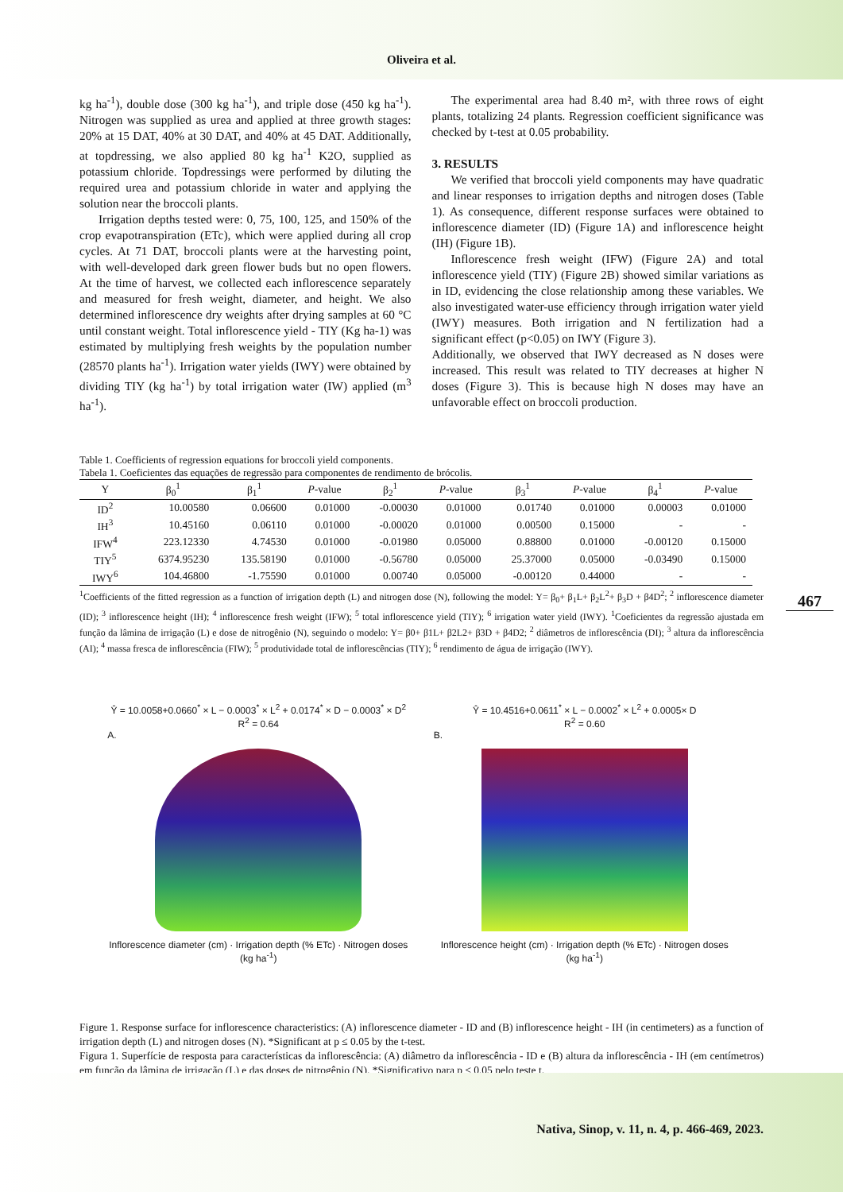Oliveira et al.
kg ha<sup>-1</sup>), double dose (300 kg ha<sup>-1</sup>), and triple dose (450 kg ha<sup>-1</sup>). Nitrogen was supplied as urea and applied at three growth stages: 20% at 15 DAT, 40% at 30 DAT, and 40% at 45 DAT. Additionally, at topdressing, we also applied 80 kg ha<sup>-1</sup> K2O, supplied as potassium chloride. Topdressings were performed by diluting the required urea and potassium chloride in water and applying the solution near the broccoli plants.
Irrigation depths tested were: 0, 75, 100, 125, and 150% of the crop evapotranspiration (ETc), which were applied during all crop cycles. At 71 DAT, broccoli plants were at the harvesting point, with well-developed dark green flower buds but no open flowers. At the time of harvest, we collected each inflorescence separately and measured for fresh weight, diameter, and height. We also determined inflorescence dry weights after drying samples at 60 °C until constant weight. Total inflorescence yield - TIY (Kg ha-1) was estimated by multiplying fresh weights by the population number (28570 plants ha<sup>-1</sup>). Irrigation water yields (IWY) were obtained by dividing TIY (kg ha<sup>-1</sup>) by total irrigation water (IW) applied (m<sup>3</sup> ha<sup>-1</sup>).
The experimental area had 8.40 m², with three rows of eight plants, totalizing 24 plants. Regression coefficient significance was checked by t-test at 0.05 probability.
3. RESULTS
We verified that broccoli yield components may have quadratic and linear responses to irrigation depths and nitrogen doses (Table 1). As consequence, different response surfaces were obtained to inflorescence diameter (ID) (Figure 1A) and inflorescence height (IH) (Figure 1B).
Inflorescence fresh weight (IFW) (Figure 2A) and total inflorescence yield (TIY) (Figure 2B) showed similar variations as in ID, evidencing the close relationship among these variables. We also investigated water-use efficiency through irrigation water yield (IWY) measures. Both irrigation and N fertilization had a significant effect (p<0.05) on IWY (Figure 3).
Additionally, we observed that IWY decreased as N doses were increased. This result was related to TIY decreases at higher N doses (Figure 3). This is because high N doses may have an unfavorable effect on broccoli production.
Table 1. Coefficients of regression equations for broccoli yield components.
Tabela 1. Coeficientes das equações de regressão para componentes de rendimento de brócolis.
| Y | β<sub>0</sub><sup>1</sup> | β<sub>1</sub><sup>1</sup> | P -value | β<sub>2</sub><sup>1</sup> | P -value | β<sub>3</sub><sup>1</sup> | P -value | β<sub>4</sub><sup>1</sup> | P -value |
| --- | --- | --- | --- | --- | --- | --- | --- | --- | --- |
| ID<sup>2</sup> | 10.00580 | 0.06600 | 0.01000 | -0.00030 | 0.01000 | 0.01740 | 0.01000 | 0.00003 | 0.01000 |
| IH<sup>3</sup> | 10.45160 | 0.06110 | 0.01000 | -0.00020 | 0.01000 | 0.00500 | 0.15000 | - | - |
| IFW<sup>4</sup> | 223.12330 | 4.74530 | 0.01000 | -0.01980 | 0.05000 | 0.88800 | 0.01000 | -0.00120 | 0.15000 |
| TIY<sup>5</sup> | 6374.95230 | 135.58190 | 0.01000 | -0.56780 | 0.05000 | 25.37000 | 0.05000 | -0.03490 | 0.15000 |
| IWY<sup>6</sup> | 104.46800 | -1.75590 | 0.01000 | 0.00740 | 0.05000 | -0.00120 | 0.44000 | - | - |
<sup>1</sup> Coefficients of the fitted regression as a function of irrigation depth (L) and nitrogen dose (N), following the model: Y= β<sub>0</sub>+ β<sub>1</sub>L+ β<sub>2</sub>L<sup>2</sup>+ β<sub>3</sub>D + β4D<sup>2</sup>; <sup>2</sup> inflorescence diameter (ID); <sup>3</sup> inflorescence height (IH); <sup>4</sup> inflorescence fresh weight (IFW); <sup>5</sup> total inflorescence yield (TIY); <sup>6</sup> irrigation water yield (IWY). <sup>1</sup>Coeficientes da regressão ajustada em função da lâmina de irrigação (L) e dose de nitrogênio (N), seguindo o modelo: Y= β0+ β1L+ β2L2+ β3D + β4D2; <sup>2</sup> diâmetros de inflorescência (DI); <sup>3</sup> altura da inflorescência (AI); <sup>4</sup> massa fresca de inflorescência (FIW); <sup>5</sup> produtividade total de inflorescências (TIY); <sup>6</sup> rendimento de água de irrigação (IWY).
467
Ŷ = 10.0058+0.0660<sup>*</sup> × L − 0.0003<sup>*</sup> × L<sup>2</sup> + 0.0174<sup>*</sup> × D − 0.0003<sup>*</sup> × D<sup>2</sup>
R<sup>2</sup> = 0.64
A.
Inflorescence diameter (cm) · Irrigation depth (% ETc) · Nitrogen doses (kg ha<sup>-1</sup>)
Ŷ = 10.4516+0.0611<sup>*</sup> × L − 0.0002<sup>*</sup> × L<sup>2</sup> + 0.0005× D
R<sup>2</sup> = 0.60
B.
Inflorescence height (cm) · Irrigation depth (% ETc) · Nitrogen doses (kg ha<sup>-1</sup>)
Figure 1. Response surface for inflorescence characteristics: (A) inflorescence diameter - ID and (B) inflorescence height - IH (in centimeters) as a function of irrigation depth (L) and nitrogen doses (N). *Significant at p ≤ 0.05 by the t-test.
Figura 1. Superfície de resposta para características da inflorescência: (A) diâmetro da inflorescência - ID e (B) altura da inflorescência - IH (em centímetros) em função da lâmina de irrigação (L) e das doses de nitrogênio (N). *Significativo para p ≤ 0,05 pelo teste t.
Nativa, Sinop, v. 11, n. 4, p. 466-469, 2023.